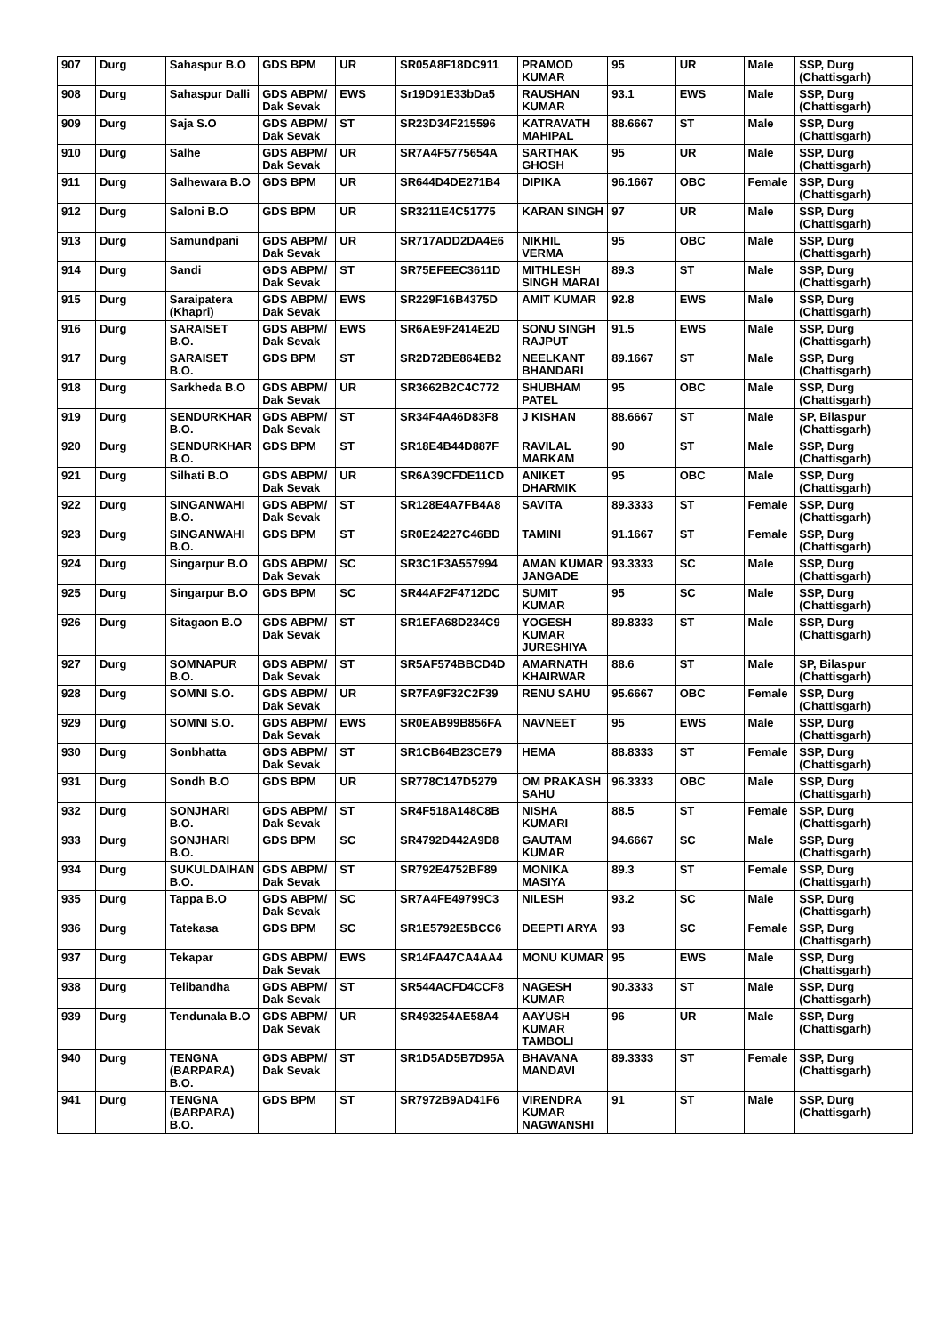| 907 | Durg | Sahaspur B.O | GDS BPM | UR | SR05A8F18DC911 | PRAMOD KUMAR | 95 | UR | Male | SSP, Durg (Chattisgarh) |
| 908 | Durg | Sahaspur Dalli | GDS ABPM/ Dak Sevak | EWS | Sr19D91E33bDa5 | RAUSHAN KUMAR | 93.1 | EWS | Male | SSP, Durg (Chattisgarh) |
| 909 | Durg | Saja S.O | GDS ABPM/ Dak Sevak | ST | SR23D34F215596 | KATRAVATH MAHIPAL | 88.6667 | ST | Male | SSP, Durg (Chattisgarh) |
| 910 | Durg | Salhe | GDS ABPM/ Dak Sevak | UR | SR7A4F5775654A | SARTHAK GHOSH | 95 | UR | Male | SSP, Durg (Chattisgarh) |
| 911 | Durg | Salhewara B.O | GDS BPM | UR | SR644D4DE271B4 | DIPIKA | 96.1667 | OBC | Female | SSP, Durg (Chattisgarh) |
| 912 | Durg | Saloni B.O | GDS BPM | UR | SR3211E4C51775 | KARAN SINGH | 97 | UR | Male | SSP, Durg (Chattisgarh) |
| 913 | Durg | Samundpani | GDS ABPM/ Dak Sevak | UR | SR717ADD2DA4E6 | NIKHIL VERMA | 95 | OBC | Male | SSP, Durg (Chattisgarh) |
| 914 | Durg | Sandi | GDS ABPM/ Dak Sevak | ST | SR75EFEEC3611D | MITHLESH SINGH MARAI | 89.3 | ST | Male | SSP, Durg (Chattisgarh) |
| 915 | Durg | Saraipatera (Khapri) | GDS ABPM/ Dak Sevak | EWS | SR229F16B4375D | AMIT KUMAR | 92.8 | EWS | Male | SSP, Durg (Chattisgarh) |
| 916 | Durg | SARAISET B.O. | GDS ABPM/ Dak Sevak | EWS | SR6AE9F2414E2D | SONU SINGH RAJPUT | 91.5 | EWS | Male | SSP, Durg (Chattisgarh) |
| 917 | Durg | SARAISET B.O. | GDS BPM | ST | SR2D72BE864EB2 | NEELKANT BHANDARI | 89.1667 | ST | Male | SSP, Durg (Chattisgarh) |
| 918 | Durg | Sarkheda B.O | GDS ABPM/ Dak Sevak | UR | SR3662B2C4C772 | SHUBHAM PATEL | 95 | OBC | Male | SSP, Durg (Chattisgarh) |
| 919 | Durg | SENDURKHAR B.O. | GDS ABPM/ Dak Sevak | ST | SR34F4A46D83F8 | J KISHAN | 88.6667 | ST | Male | SP, Bilaspur (Chattisgarh) |
| 920 | Durg | SENDURKHAR B.O. | GDS BPM | ST | SR18E4B44D887F | RAVILAL MARKAM | 90 | ST | Male | SSP, Durg (Chattisgarh) |
| 921 | Durg | Silhati B.O | GDS ABPM/ Dak Sevak | UR | SR6A39CFDE11CD | ANIKET DHARMIK | 95 | OBC | Male | SSP, Durg (Chattisgarh) |
| 922 | Durg | SINGANWAHI B.O. | GDS ABPM/ Dak Sevak | ST | SR128E4A7FB4A8 | SAVITA | 89.3333 | ST | Female | SSP, Durg (Chattisgarh) |
| 923 | Durg | SINGANWAHI B.O. | GDS BPM | ST | SR0E24227C46BD | TAMINI | 91.1667 | ST | Female | SSP, Durg (Chattisgarh) |
| 924 | Durg | Singarpur B.O | GDS ABPM/ Dak Sevak | SC | SR3C1F3A557994 | AMAN KUMAR JANGADE | 93.3333 | SC | Male | SSP, Durg (Chattisgarh) |
| 925 | Durg | Singarpur B.O | GDS BPM | SC | SR44AF2F4712DC | SUMIT KUMAR | 95 | SC | Male | SSP, Durg (Chattisgarh) |
| 926 | Durg | Sitagaon B.O | GDS ABPM/ Dak Sevak | ST | SR1EFA68D234C9 | YOGESH KUMAR JURESHIYA | 89.8333 | ST | Male | SSP, Durg (Chattisgarh) |
| 927 | Durg | SOMNAPUR B.O. | GDS ABPM/ Dak Sevak | ST | SR5AF574BBCD4D | AMARNATH KHAIRWAR | 88.6 | ST | Male | SP, Bilaspur (Chattisgarh) |
| 928 | Durg | SOMNI S.O. | GDS ABPM/ Dak Sevak | UR | SR7FA9F32C2F39 | RENU SAHU | 95.6667 | OBC | Female | SSP, Durg (Chattisgarh) |
| 929 | Durg | SOMNI S.O. | GDS ABPM/ Dak Sevak | EWS | SR0EAB99B856FA | NAVNEET | 95 | EWS | Male | SSP, Durg (Chattisgarh) |
| 930 | Durg | Sonbhatta | GDS ABPM/ Dak Sevak | ST | SR1CB64B23CE79 | HEMA | 88.8333 | ST | Female | SSP, Durg (Chattisgarh) |
| 931 | Durg | Sondh B.O | GDS BPM | UR | SR778C147D5279 | OM PRAKASH SAHU | 96.3333 | OBC | Male | SSP, Durg (Chattisgarh) |
| 932 | Durg | SONJHARI B.O. | GDS ABPM/ Dak Sevak | ST | SR4F518A148C8B | NISHA KUMARI | 88.5 | ST | Female | SSP, Durg (Chattisgarh) |
| 933 | Durg | SONJHARI B.O. | GDS BPM | SC | SR4792D442A9D8 | GAUTAM KUMAR | 94.6667 | SC | Male | SSP, Durg (Chattisgarh) |
| 934 | Durg | SUKULDAIHAN B.O. | GDS ABPM/ Dak Sevak | ST | SR792E4752BF89 | MONIKA MASIYA | 89.3 | ST | Female | SSP, Durg (Chattisgarh) |
| 935 | Durg | Tappa B.O | GDS ABPM/ Dak Sevak | SC | SR7A4FE49799C3 | NILESH | 93.2 | SC | Male | SSP, Durg (Chattisgarh) |
| 936 | Durg | Tatekasa | GDS BPM | SC | SR1E5792E5BCC6 | DEEPTI ARYA | 93 | SC | Female | SSP, Durg (Chattisgarh) |
| 937 | Durg | Tekapar | GDS ABPM/ Dak Sevak | EWS | SR14FA47CA4AA4 | MONU KUMAR | 95 | EWS | Male | SSP, Durg (Chattisgarh) |
| 938 | Durg | Telibandha | GDS ABPM/ Dak Sevak | ST | SR544ACFD4CCF8 | NAGESH KUMAR | 90.3333 | ST | Male | SSP, Durg (Chattisgarh) |
| 939 | Durg | Tendunala B.O | GDS ABPM/ Dak Sevak | UR | SR493254AE58A4 | AAYUSH KUMAR TAMBOLI | 96 | UR | Male | SSP, Durg (Chattisgarh) |
| 940 | Durg | TENGNA (BARPARA) B.O. | GDS ABPM/ Dak Sevak | ST | SR1D5AD5B7D95A | BHAVANA MANDAVI | 89.3333 | ST | Female | SSP, Durg (Chattisgarh) |
| 941 | Durg | TENGNA (BARPARA) B.O. | GDS BPM | ST | SR7972B9AD41F6 | VIRENDRA KUMAR NAGWANSHI | 91 | ST | Male | SSP, Durg (Chattisgarh) |